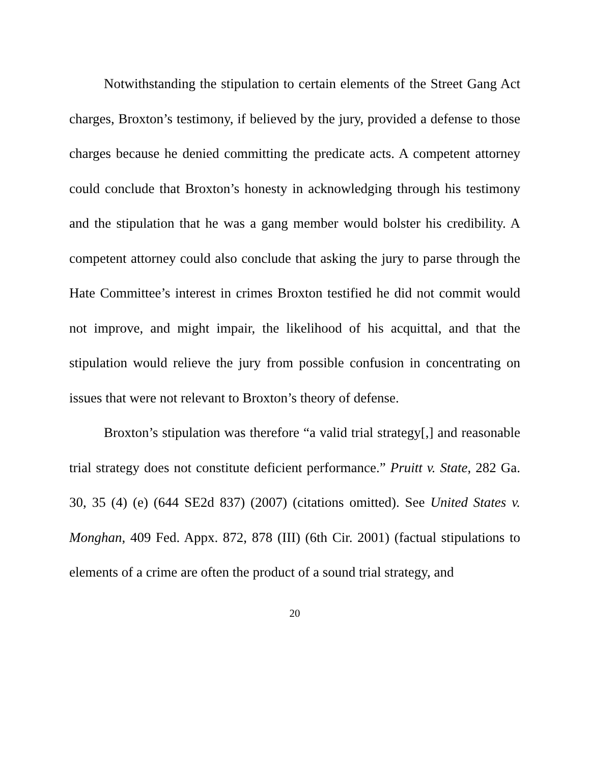Notwithstanding the stipulation to certain elements of the Street Gang Act charges, Broxton’s testimony, if believed by the jury, provided a defense to those charges because he denied committing the predicate acts. A competent attorney could conclude that Broxton’s honesty in acknowledging through his testimony and the stipulation that he was a gang member would bolster his credibility. A competent attorney could also conclude that asking the jury to parse through the Hate Committee’s interest in crimes Broxton testified he did not commit would not improve, and might impair, the likelihood of his acquittal, and that the stipulation would relieve the jury from possible confusion in concentrating on issues that were not relevant to Broxton’s theory of defense.
Broxton’s stipulation was therefore “a valid trial strategy[,] and reasonable trial strategy does not constitute deficient performance.” Pruitt v. State, 282 Ga. 30, 35 (4) (e) (644 SE2d 837) (2007) (citations omitted). See United States v. Monghan, 409 Fed. Appx. 872, 878 (III) (6th Cir. 2001) (factual stipulations to elements of a crime are often the product of a sound trial strategy, and
20